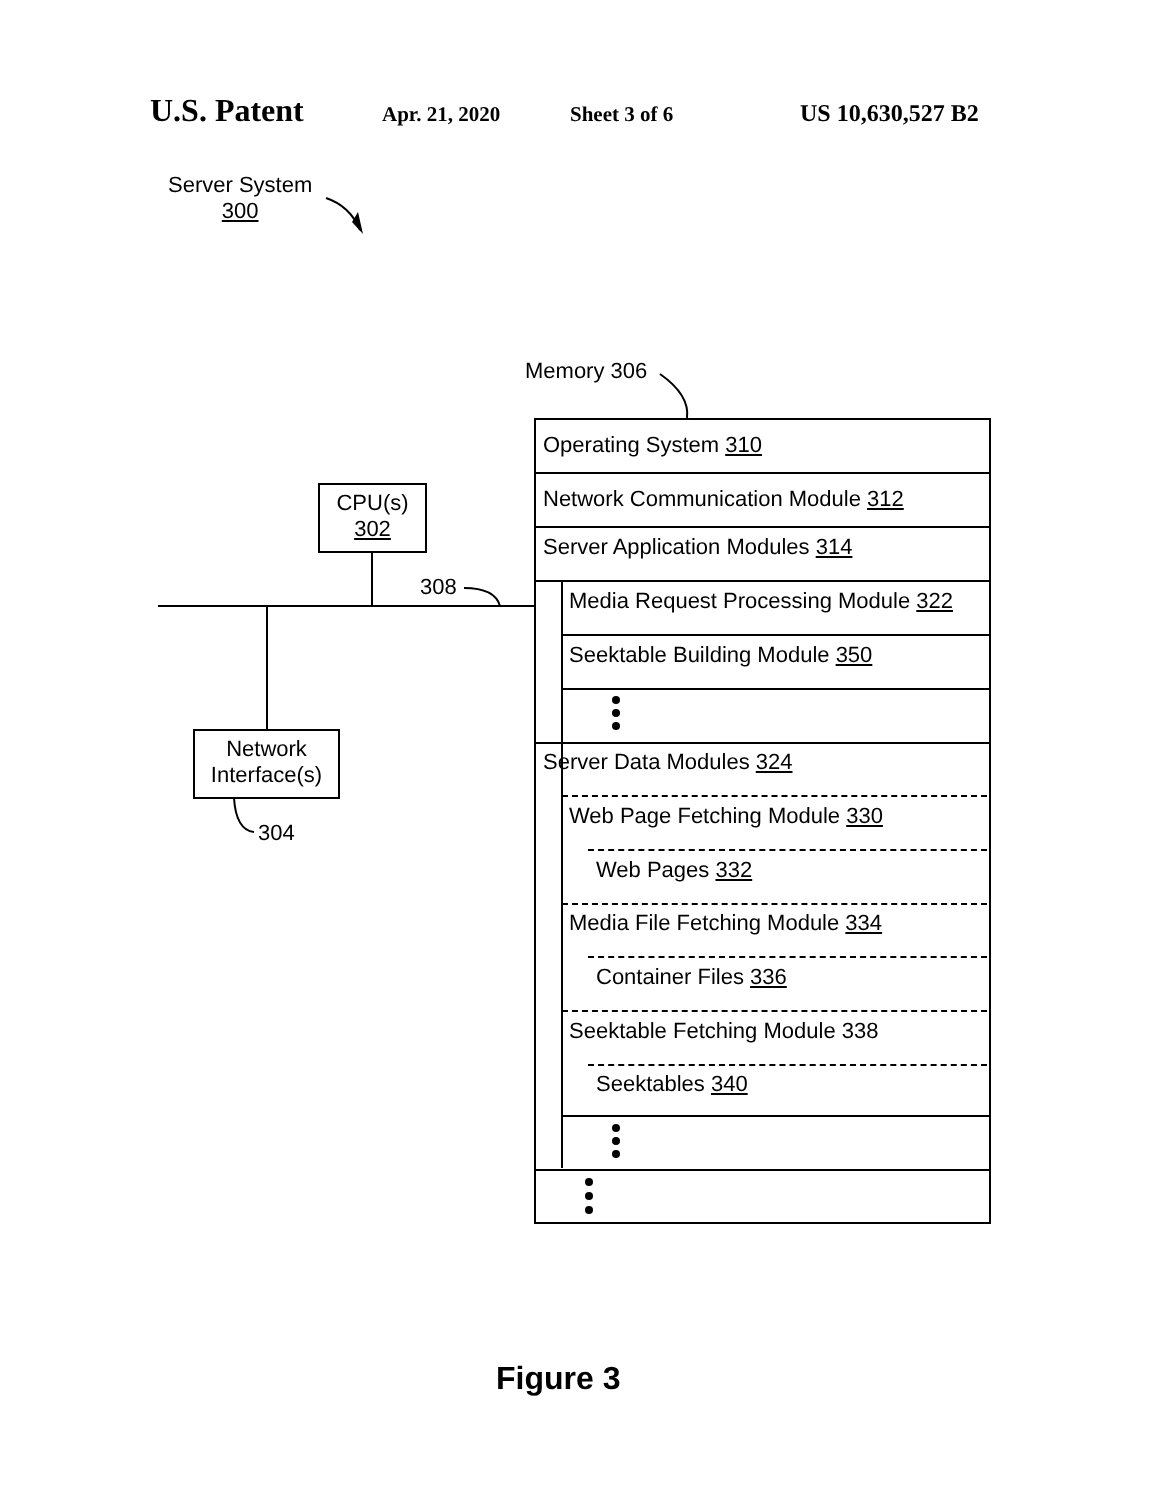U.S. Patent
Apr. 21, 2020 Sheet 3 of 6 US 10,630,527 B2
Server System
300
CPU(s)
302
Network
Interface(s)
304
308
Memory 306
Operating System 310
Network Communication Module 312
Server Application Modules 314
Media Request Processing Module 322
Seektable Building Module 350
Server Data Modules 324
Web Page Fetching Module 330
Web Pages 332
Media File Fetching Module 334
Container Files 336
Seektable Fetching Module 338
Seektables 340
Figure 3